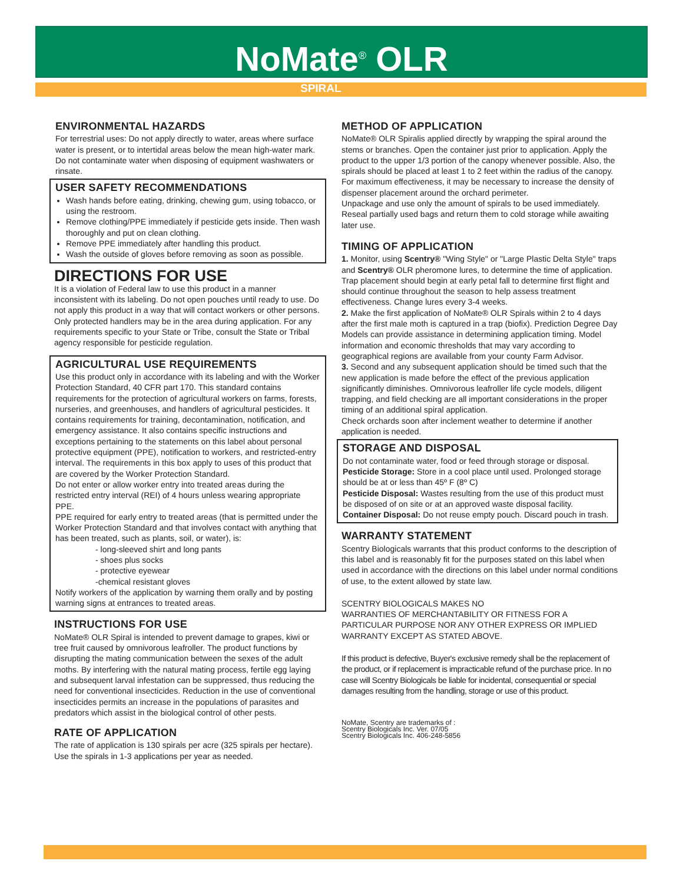NoMate<sup>®</sup> OLR
SPIRAL
ENVIRONMENTAL HAZARDS
For terrestrial uses: Do not apply directly to water, areas where surface water is present, or to intertidal areas below the mean high-water mark. Do not contaminate water when disposing of equipment washwaters or rinsate.
USER SAFETY RECOMMENDATIONS
Wash hands before eating, drinking, chewing gum, using tobacco, or using the restroom.
Remove clothing/PPE immediately if pesticide gets inside. Then wash thoroughly and put on clean clothing.
Remove PPE immediately after handling this product.
Wash the outside of gloves before removing as soon as possible.
DIRECTIONS FOR USE
It is a violation of Federal law to use this product in a manner inconsistent with its labeling. Do not open pouches until ready to use. Do not apply this product in a way that will contact workers or other persons. Only protected handlers may be in the area during application. For any requirements specific to your State or Tribe, consult the State or Tribal agency responsible for pesticide regulation.
AGRICULTURAL USE REQUIREMENTS
Use this product only in accordance with its labeling and with the Worker Protection Standard, 40 CFR part 170. This standard contains requirements for the protection of agricultural workers on farms, forests, nurseries, and greenhouses, and handlers of agricultural pesticides. It contains requirements for training, decontamination, notification, and emergency assistance. It also contains specific instructions and exceptions pertaining to the statements on this label about personal protective equipment (PPE), notification to workers, and restricted-entry interval. The requirements in this box apply to uses of this product that are covered by the Worker Protection Standard.
Do not enter or allow worker entry into treated areas during the restricted entry interval (REI) of 4 hours unless wearing appropriate PPE.
PPE required for early entry to treated areas (that is permitted under the Worker Protection Standard and that involves contact with anything that has been treated, such as plants, soil, or water), is:
- long-sleeved shirt and long pants
- shoes plus socks
- protective eyewear
-chemical resistant gloves
Notify workers of the application by warning them orally and by posting warning signs at entrances to treated areas.
INSTRUCTIONS FOR USE
NoMate® OLR Spiral is intended to prevent damage to grapes, kiwi or tree fruit caused by omnivorous leafroller. The product functions by disrupting the mating communication between the sexes of the adult moths. By interfering with the natural mating process, fertile egg laying and subsequent larval infestation can be suppressed, thus reducing the need for conventional insecticides. Reduction in the use of conventional insecticides permits an increase in the populations of parasites and predators which assist in the biological control of other pests.
RATE OF APPLICATION
The rate of application is 130 spirals per acre (325 spirals per hectare). Use the spirals in 1-3 applications per year as needed.
METHOD OF APPLICATION
NoMate® OLR Spiralis applied directly by wrapping the spiral around the stems or branches. Open the container just prior to application. Apply the product to the upper 1/3 portion of the canopy whenever possible. Also, the spirals should be placed at least 1 to 2 feet within the radius of the canopy. For maximum effectiveness, it may be necessary to increase the density of dispenser placement around the orchard perimeter.
Unpackage and use only the amount of spirals to be used immediately. Reseal partially used bags and return them to cold storage while awaiting later use.
TIMING OF APPLICATION
1. Monitor, using Scentry® "Wing Style" or "Large Plastic Delta Style" traps and Scentry® OLR pheromone lures, to determine the time of application. Trap placement should begin at early petal fall to determine first flight and should continue throughout the season to help assess treatment effectiveness. Change lures every 3-4 weeks.
2. Make the first application of NoMate® OLR Spirals within 2 to 4 days after the first male moth is captured in a trap (biofix). Prediction Degree Day Models can provide assistance in determining application timing. Model information and economic thresholds that may vary according to geographical regions are available from your county Farm Advisor.
3. Second and any subsequent application should be timed such that the new application is made before the effect of the previous application significantly diminishes. Omnivorous leafroller life cycle models, diligent trapping, and field checking are all important considerations in the proper timing of an additional spiral application.
Check orchards soon after inclement weather to determine if another application is needed.
STORAGE AND DISPOSAL
Do not contaminate water, food or feed through storage or disposal.
Pesticide Storage: Store in a cool place until used. Prolonged storage should be at or less than 45º F (8º C)
Pesticide Disposal: Wastes resulting from the use of this product must be disposed of on site or at an approved waste disposal facility.
Container Disposal: Do not reuse empty pouch. Discard pouch in trash.
WARRANTY STATEMENT
Scentry Biologicals warrants that this product conforms to the description of this label and is reasonably fit for the purposes stated on this label when used in accordance with the directions on this label under normal conditions of use, to the extent allowed by state law.
SCENTRY BIOLOGICALS MAKES NO
WARRANTIES OF MERCHANTABILITY OR FITNESS FOR A PARTICULAR PURPOSE NOR ANY OTHER EXPRESS OR IMPLIED WARRANTY EXCEPT AS STATED ABOVE.
If this product is defective, Buyer's exclusive remedy shall be the replacement of the product, or if replacement is impracticable refund of the purchase price. In no case will Scentry Biologicals be liable for incidental, consequential or special damages resulting from the handling, storage or use of this product.
NoMate, Scentry are trademarks of :
Scentry Biologicals Inc. Ver. 07/05
Scentry Biologicals Inc. 406-248-5856